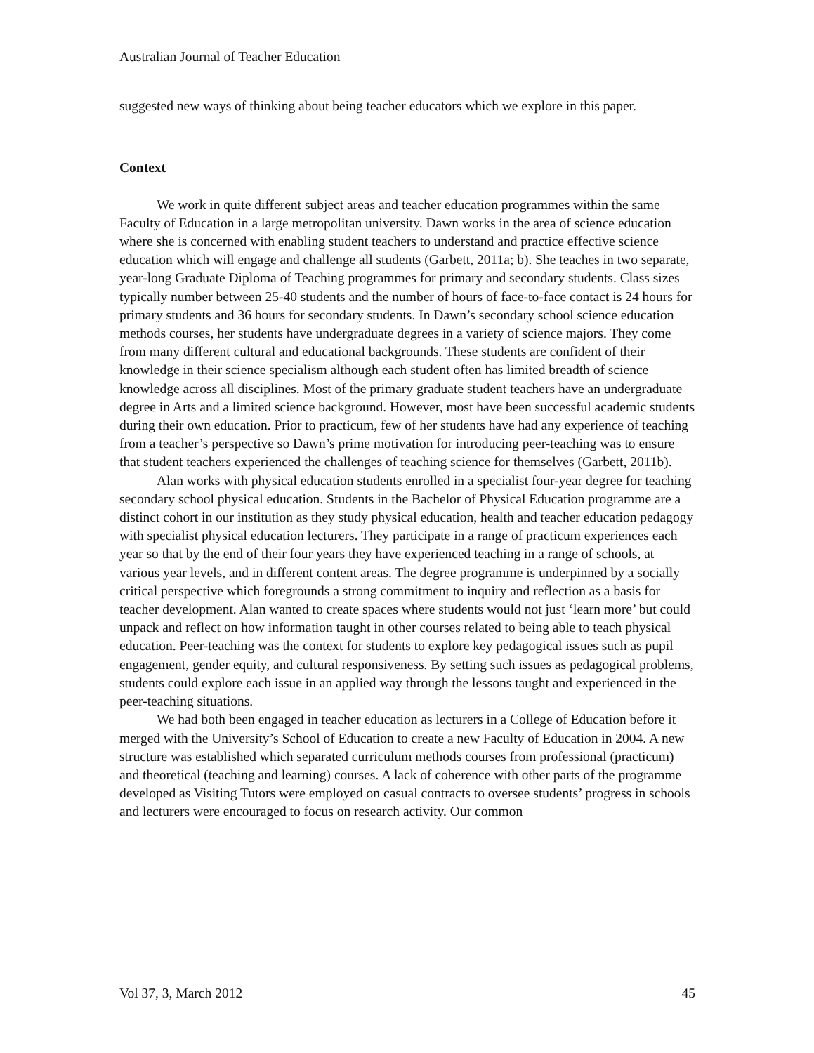Australian Journal of Teacher Education
suggested new ways of thinking about being teacher educators which we explore in this paper.
Context
We work in quite different subject areas and teacher education programmes within the same Faculty of Education in a large metropolitan university. Dawn works in the area of science education where she is concerned with enabling student teachers to understand and practice effective science education which will engage and challenge all students (Garbett, 2011a; b). She teaches in two separate, year-long Graduate Diploma of Teaching programmes for primary and secondary students. Class sizes typically number between 25-40 students and the number of hours of face-to-face contact is 24 hours for primary students and 36 hours for secondary students. In Dawn’s secondary school science education methods courses, her students have undergraduate degrees in a variety of science majors. They come from many different cultural and educational backgrounds. These students are confident of their knowledge in their science specialism although each student often has limited breadth of science knowledge across all disciplines. Most of the primary graduate student teachers have an undergraduate degree in Arts and a limited science background. However, most have been successful academic students during their own education. Prior to practicum, few of her students have had any experience of teaching from a teacher’s perspective so Dawn’s prime motivation for introducing peer-teaching was to ensure that student teachers experienced the challenges of teaching science for themselves (Garbett, 2011b).
Alan works with physical education students enrolled in a specialist four-year degree for teaching secondary school physical education. Students in the Bachelor of Physical Education programme are a distinct cohort in our institution as they study physical education, health and teacher education pedagogy with specialist physical education lecturers. They participate in a range of practicum experiences each year so that by the end of their four years they have experienced teaching in a range of schools, at various year levels, and in different content areas. The degree programme is underpinned by a socially critical perspective which foregrounds a strong commitment to inquiry and reflection as a basis for teacher development. Alan wanted to create spaces where students would not just ‘learn more’ but could unpack and reflect on how information taught in other courses related to being able to teach physical education. Peer-teaching was the context for students to explore key pedagogical issues such as pupil engagement, gender equity, and cultural responsiveness. By setting such issues as pedagogical problems, students could explore each issue in an applied way through the lessons taught and experienced in the peer-teaching situations.
We had both been engaged in teacher education as lecturers in a College of Education before it merged with the University’s School of Education to create a new Faculty of Education in 2004. A new structure was established which separated curriculum methods courses from professional (practicum) and theoretical (teaching and learning) courses. A lack of coherence with other parts of the programme developed as Visiting Tutors were employed on casual contracts to oversee students’ progress in schools and lecturers were encouraged to focus on research activity. Our common
Vol 37, 3, March 2012 45